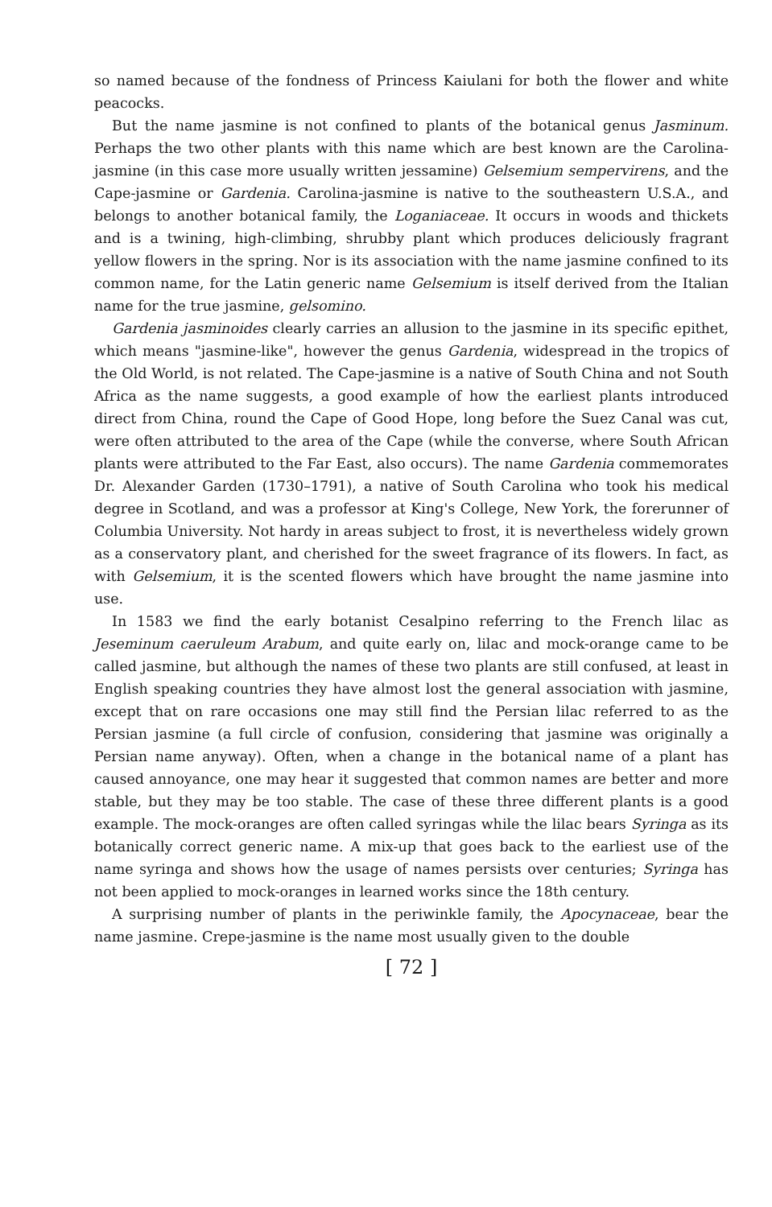so named because of the fondness of Princess Kaiulani for both the flower and white peacocks.
But the name jasmine is not confined to plants of the botanical genus Jasminum. Perhaps the two other plants with this name which are best known are the Carolina-jasmine (in this case more usually written jessamine) Gelsemium sempervirens, and the Cape-jasmine or Gardenia. Carolina-jasmine is native to the southeastern U.S.A., and belongs to another botanical family, the Loganiaceae. It occurs in woods and thickets and is a twining, high-climbing, shrubby plant which produces deliciously fragrant yellow flowers in the spring. Nor is its association with the name jasmine confined to its common name, for the Latin generic name Gelsemium is itself derived from the Italian name for the true jasmine, gelsomino.
Gardenia jasminoides clearly carries an allusion to the jasmine in its specific epithet, which means "jasmine-like", however the genus Gardenia, widespread in the tropics of the Old World, is not related. The Cape-jasmine is a native of South China and not South Africa as the name suggests, a good example of how the earliest plants introduced direct from China, round the Cape of Good Hope, long before the Suez Canal was cut, were often attributed to the area of the Cape (while the converse, where South African plants were attributed to the Far East, also occurs). The name Gardenia commemorates Dr. Alexander Garden (1730–1791), a native of South Carolina who took his medical degree in Scotland, and was a professor at King's College, New York, the forerunner of Columbia University. Not hardy in areas subject to frost, it is nevertheless widely grown as a conservatory plant, and cherished for the sweet fragrance of its flowers. In fact, as with Gelsemium, it is the scented flowers which have brought the name jasmine into use.
In 1583 we find the early botanist Cesalpino referring to the French lilac as Jeseminum caeruleum Arabum, and quite early on, lilac and mock-orange came to be called jasmine, but although the names of these two plants are still confused, at least in English speaking countries they have almost lost the general association with jasmine, except that on rare occasions one may still find the Persian lilac referred to as the Persian jasmine (a full circle of confusion, considering that jasmine was originally a Persian name anyway). Often, when a change in the botanical name of a plant has caused annoyance, one may hear it suggested that common names are better and more stable, but they may be too stable. The case of these three different plants is a good example. The mock-oranges are often called syringas while the lilac bears Syringa as its botanically correct generic name. A mix-up that goes back to the earliest use of the name syringa and shows how the usage of names persists over centuries; Syringa has not been applied to mock-oranges in learned works since the 18th century.
A surprising number of plants in the periwinkle family, the Apocynaceae, bear the name jasmine. Crepe-jasmine is the name most usually given to the double
[ 72 ]